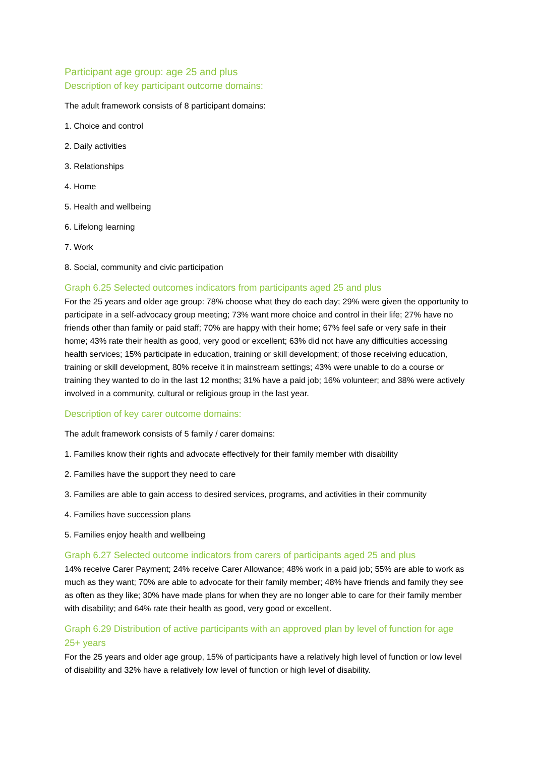Participant age group: age 25 and plus
Description of key participant outcome domains:
The adult framework consists of 8 participant domains:
1. Choice and control
2. Daily activities
3. Relationships
4. Home
5. Health and wellbeing
6. Lifelong learning
7. Work
8. Social, community and civic participation
Graph 6.25 Selected outcomes indicators from participants aged 25 and plus
For the 25 years and older age group: 78% choose what they do each day; 29% were given the opportunity to participate in a self-advocacy group meeting; 73% want more choice and control in their life; 27% have no friends other than family or paid staff; 70% are happy with their home; 67% feel safe or very safe in their home; 43% rate their health as good, very good or excellent; 63% did not have any difficulties accessing health services; 15% participate in education, training or skill development; of those receiving education, training or skill development, 80% receive it in mainstream settings; 43% were unable to do a course or training they wanted to do in the last 12 months; 31% have a paid job; 16% volunteer; and 38% were actively involved in a community, cultural or religious group in the last year.
Description of key carer outcome domains:
The adult framework consists of 5 family / carer domains:
1. Families know their rights and advocate effectively for their family member with disability
2. Families have the support they need to care
3. Families are able to gain access to desired services, programs, and activities in their community
4. Families have succession plans
5. Families enjoy health and wellbeing
Graph 6.27 Selected outcome indicators from carers of participants aged 25 and plus
14% receive Carer Payment; 24% receive Carer Allowance; 48% work in a paid job; 55% are able to work as much as they want; 70% are able to advocate for their family member; 48% have friends and family they see as often as they like; 30% have made plans for when they are no longer able to care for their family member with disability; and 64% rate their health as good, very good or excellent.
Graph 6.29 Distribution of active participants with an approved plan by level of function for age 25+ years
For the 25 years and older age group, 15% of participants have a relatively high level of function or low level of disability and 32% have a relatively low level of function or high level of disability.